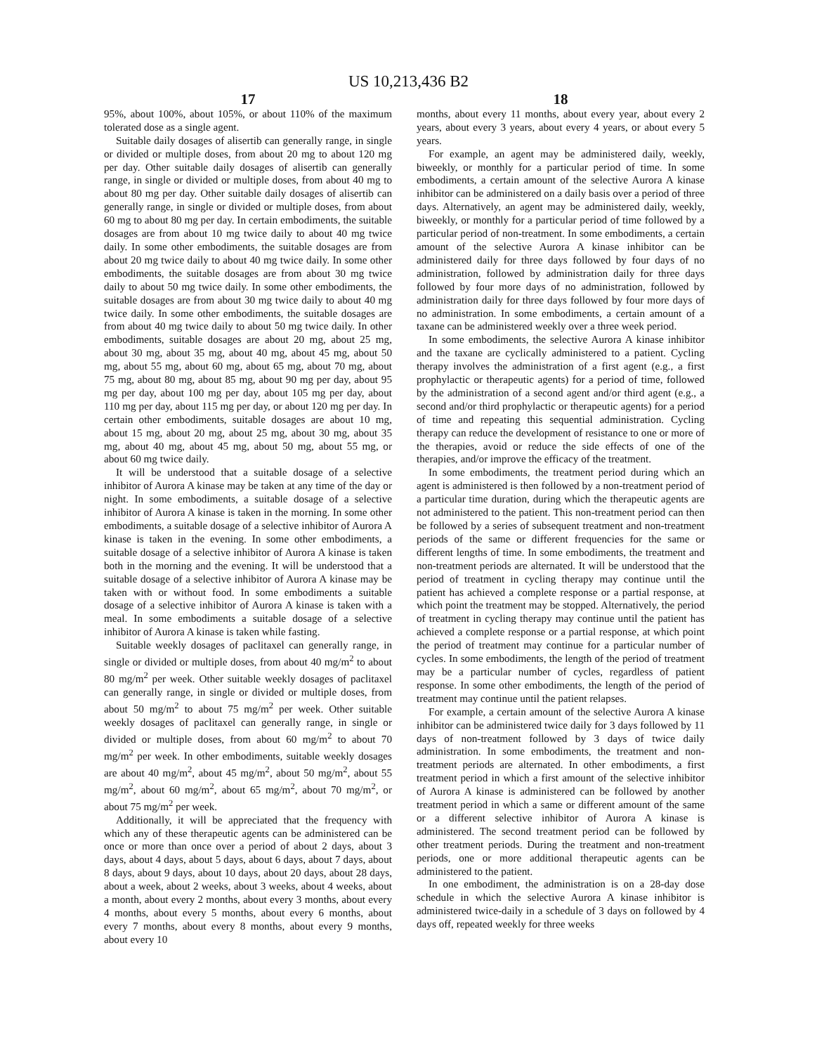US 10,213,436 B2
17
95%, about 100%, about 105%, or about 110% of the maximum tolerated dose as a single agent.
Suitable daily dosages of alisertib can generally range, in single or divided or multiple doses, from about 20 mg to about 120 mg per day. Other suitable daily dosages of alisertib can generally range, in single or divided or multiple doses, from about 40 mg to about 80 mg per day. Other suitable daily dosages of alisertib can generally range, in single or divided or multiple doses, from about 60 mg to about 80 mg per day. In certain embodiments, the suitable dosages are from about 10 mg twice daily to about 40 mg twice daily. In some other embodiments, the suitable dosages are from about 20 mg twice daily to about 40 mg twice daily. In some other embodiments, the suitable dosages are from about 30 mg twice daily to about 50 mg twice daily. In some other embodiments, the suitable dosages are from about 30 mg twice daily to about 40 mg twice daily. In some other embodiments, the suitable dosages are from about 40 mg twice daily to about 50 mg twice daily. In other embodiments, suitable dosages are about 20 mg, about 25 mg, about 30 mg, about 35 mg, about 40 mg, about 45 mg, about 50 mg, about 55 mg, about 60 mg, about 65 mg, about 70 mg, about 75 mg, about 80 mg, about 85 mg, about 90 mg per day, about 95 mg per day, about 100 mg per day, about 105 mg per day, about 110 mg per day, about 115 mg per day, or about 120 mg per day. In certain other embodiments, suitable dosages are about 10 mg, about 15 mg, about 20 mg, about 25 mg, about 30 mg, about 35 mg, about 40 mg, about 45 mg, about 50 mg, about 55 mg, or about 60 mg twice daily.
It will be understood that a suitable dosage of a selective inhibitor of Aurora A kinase may be taken at any time of the day or night. In some embodiments, a suitable dosage of a selective inhibitor of Aurora A kinase is taken in the morning. In some other embodiments, a suitable dosage of a selective inhibitor of Aurora A kinase is taken in the evening. In some other embodiments, a suitable dosage of a selective inhibitor of Aurora A kinase is taken both in the morning and the evening. It will be understood that a suitable dosage of a selective inhibitor of Aurora A kinase may be taken with or without food. In some embodiments a suitable dosage of a selective inhibitor of Aurora A kinase is taken with a meal. In some embodiments a suitable dosage of a selective inhibitor of Aurora A kinase is taken while fasting.
Suitable weekly dosages of paclitaxel can generally range, in single or divided or multiple doses, from about 40 mg/m<sup>2</sup> to about 80 mg/m<sup>2</sup> per week. Other suitable weekly dosages of paclitaxel can generally range, in single or divided or multiple doses, from about 50 mg/m<sup>2</sup> to about 75 mg/m<sup>2</sup> per week. Other suitable weekly dosages of paclitaxel can generally range, in single or divided or multiple doses, from about 60 mg/m<sup>2</sup> to about 70 mg/m<sup>2</sup> per week. In other embodiments, suitable weekly dosages are about 40 mg/m<sup>2</sup>, about 45 mg/m<sup>2</sup>, about 50 mg/m<sup>2</sup>, about 55 mg/m<sup>2</sup>, about 60 mg/m<sup>2</sup>, about 65 mg/m<sup>2</sup>, about 70 mg/m<sup>2</sup>, or about 75 mg/m<sup>2</sup> per week.
Additionally, it will be appreciated that the frequency with which any of these therapeutic agents can be administered can be once or more than once over a period of about 2 days, about 3 days, about 4 days, about 5 days, about 6 days, about 7 days, about 8 days, about 9 days, about 10 days, about 20 days, about 28 days, about a week, about 2 weeks, about 3 weeks, about 4 weeks, about a month, about every 2 months, about every 3 months, about every 4 months, about every 5 months, about every 6 months, about every 7 months, about every 8 months, about every 9 months, about every 10
18
months, about every 11 months, about every year, about every 2 years, about every 3 years, about every 4 years, or about every 5 years.
For example, an agent may be administered daily, weekly, biweekly, or monthly for a particular period of time. In some embodiments, a certain amount of the selective Aurora A kinase inhibitor can be administered on a daily basis over a period of three days. Alternatively, an agent may be administered daily, weekly, biweekly, or monthly for a particular period of time followed by a particular period of non-treatment. In some embodiments, a certain amount of the selective Aurora A kinase inhibitor can be administered daily for three days followed by four days of no administration, followed by administration daily for three days followed by four more days of no administration, followed by administration daily for three days followed by four more days of no administration. In some embodiments, a certain amount of a taxane can be administered weekly over a three week period.
In some embodiments, the selective Aurora A kinase inhibitor and the taxane are cyclically administered to a patient. Cycling therapy involves the administration of a first agent (e.g., a first prophylactic or therapeutic agents) for a period of time, followed by the administration of a second agent and/or third agent (e.g., a second and/or third prophylactic or therapeutic agents) for a period of time and repeating this sequential administration. Cycling therapy can reduce the development of resistance to one or more of the therapies, avoid or reduce the side effects of one of the therapies, and/or improve the efficacy of the treatment.
In some embodiments, the treatment period during which an agent is administered is then followed by a non-treatment period of a particular time duration, during which the therapeutic agents are not administered to the patient. This non-treatment period can then be followed by a series of subsequent treatment and non-treatment periods of the same or different frequencies for the same or different lengths of time. In some embodiments, the treatment and non-treatment periods are alternated. It will be understood that the period of treatment in cycling therapy may continue until the patient has achieved a complete response or a partial response, at which point the treatment may be stopped. Alternatively, the period of treatment in cycling therapy may continue until the patient has achieved a complete response or a partial response, at which point the period of treatment may continue for a particular number of cycles. In some embodiments, the length of the period of treatment may be a particular number of cycles, regardless of patient response. In some other embodiments, the length of the period of treatment may continue until the patient relapses.
For example, a certain amount of the selective Aurora A kinase inhibitor can be administered twice daily for 3 days followed by 11 days of non-treatment followed by 3 days of twice daily administration. In some embodiments, the treatment and non-treatment periods are alternated. In other embodiments, a first treatment period in which a first amount of the selective inhibitor of Aurora A kinase is administered can be followed by another treatment period in which a same or different amount of the same or a different selective inhibitor of Aurora A kinase is administered. The second treatment period can be followed by other treatment periods. During the treatment and non-treatment periods, one or more additional therapeutic agents can be administered to the patient.
In one embodiment, the administration is on a 28-day dose schedule in which the selective Aurora A kinase inhibitor is administered twice-daily in a schedule of 3 days on followed by 4 days off, repeated weekly for three weeks